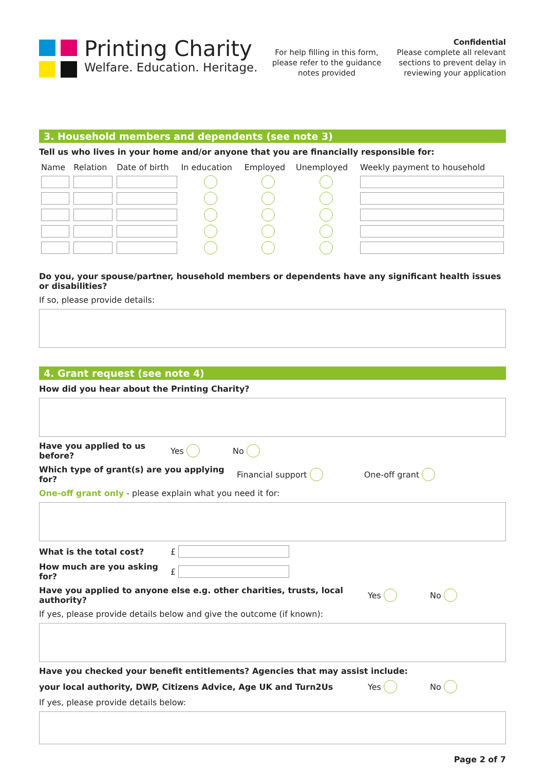Printing Charity
Welfare. Education. Heritage.
For help filling in this form, please refer to the guidance notes provided
Confidential
Please complete all relevant sections to prevent delay in reviewing your application
3. Household members and dependents (see note 3)
Tell us who lives in your home and/or anyone that you are financially responsible for:
| Name | Relation | Date of birth | In education | Employed | Unemployed | Weekly payment to household |
Do you, your spouse/partner, household members or dependents have any significant health issues or disabilities?
If so, please provide details:
4. Grant request (see note 4)
How did you hear about the Printing Charity?
Have you applied to us before? Yes No
Which type of grant(s) are you applying for? Financial support One-off grant
One-off grant only - please explain what you need it for:
What is the total cost? £
How much are you asking for? £
Have you applied to anyone else e.g. other charities, trusts, local authority? Yes No
If yes, please provide details below and give the outcome (if known):
Have you checked your benefit entitlements? Agencies that may assist include:
your local authority, DWP, Citizens Advice, Age UK and Turn2Us Yes No
If yes, please provide details below:
Page 2 of 7